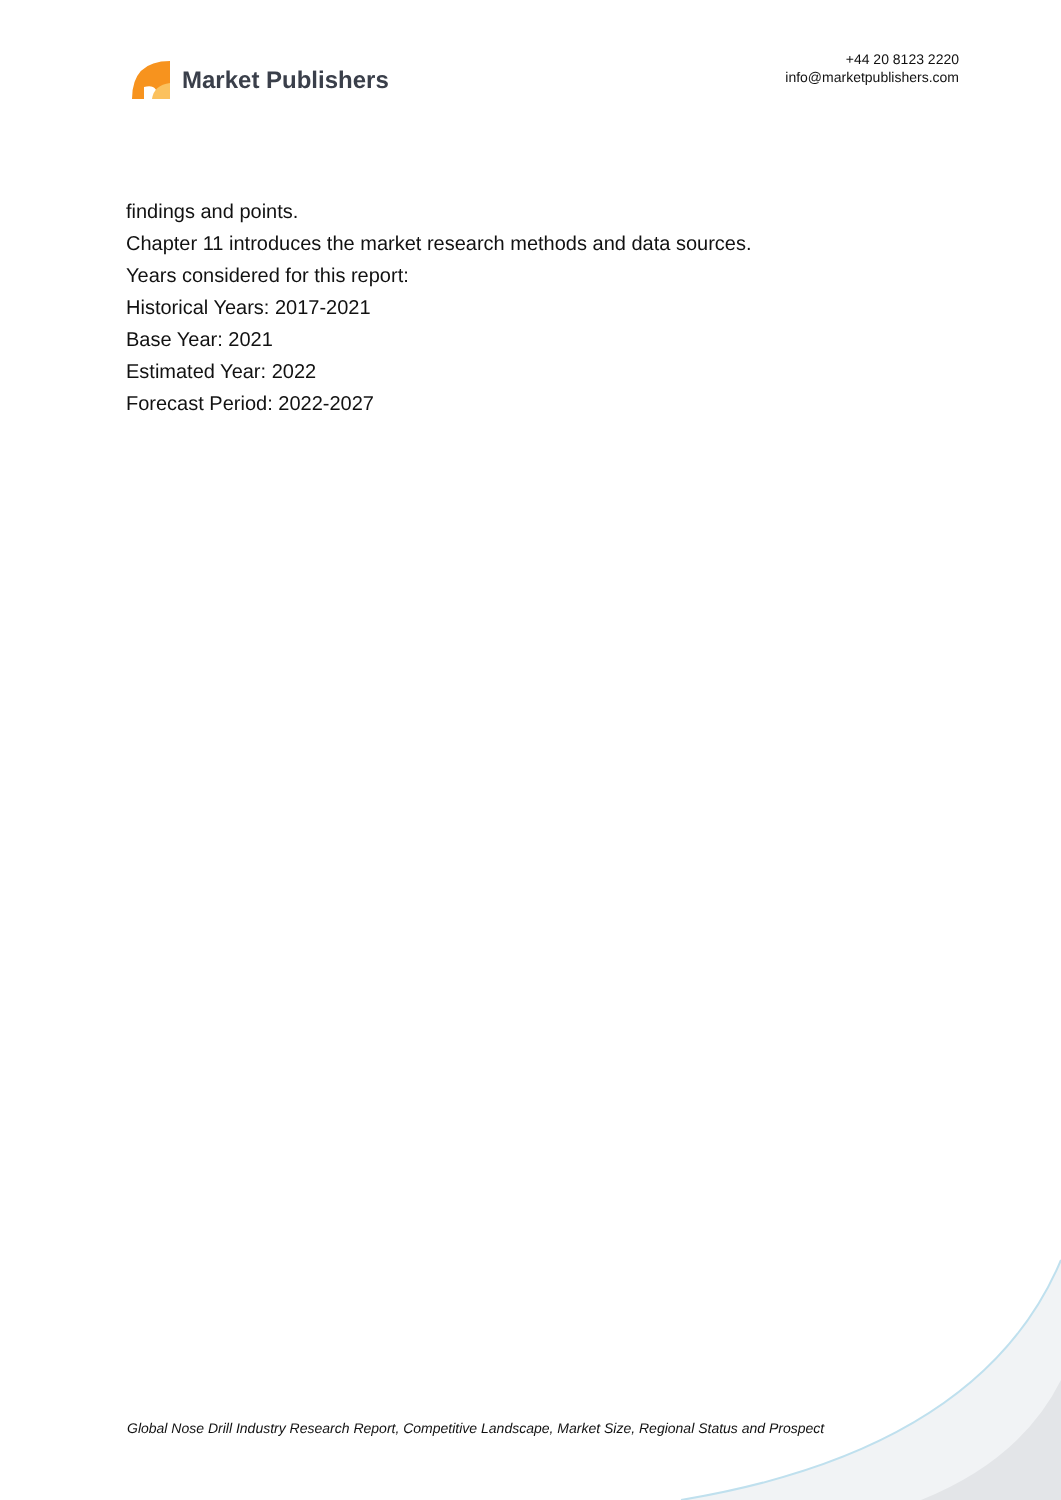Market Publishers
+44 20 8123 2220
info@marketpublishers.com
findings and points.
Chapter 11 introduces the market research methods and data sources.
Years considered for this report:
Historical Years: 2017-2021
Base Year: 2021
Estimated Year: 2022
Forecast Period: 2022-2027
Global Nose Drill Industry Research Report, Competitive Landscape, Market Size, Regional Status and Prospect